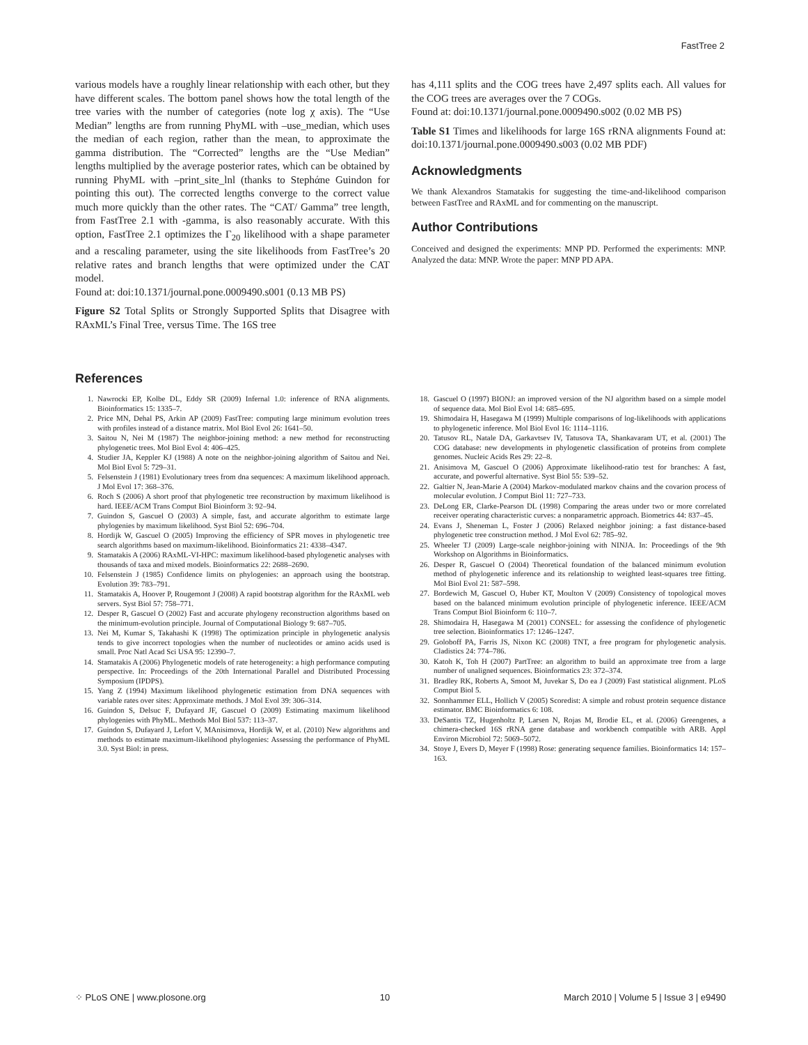FastTree 2
various models have a roughly linear relationship with each other, but they have different scales. The bottom panel shows how the total length of the tree varies with the number of categories (note log χ axis). The “Use Median” lengths are from running PhyML with –use_median, which uses the median of each region, rather than the mean, to approximate the gamma distribution. The “Corrected” lengths are the “Use Median” lengths multiplied by the average posterior rates, which can be obtained by running PhyML with –print_site_lnl (thanks to Stephάne Guindon for pointing this out). The corrected lengths converge to the correct value much more quickly than the other rates. The “CAT/ Gamma” tree length, from FastTree 2.1 with -gamma, is also reasonably accurate. With this option, FastTree 2.1 optimizes the Γ<sub>20</sub> likelihood with a shape parameter and a rescaling parameter, using the site likelihoods from FastTree’s 20 relative rates and branch lengths that were optimized under the CAT model.
Found at: doi:10.1371/journal.pone.0009490.s001 (0.13 MB PS)
Figure S2 Total Splits or Strongly Supported Splits that Disagree with RAxML’s Final Tree, versus Time. The 16S tree
has 4,111 splits and the COG trees have 2,497 splits each. All values for the COG trees are averages over the 7 COGs.
Found at: doi:10.1371/journal.pone.0009490.s002 (0.02 MB PS)
Table S1 Times and likelihoods for large 16S rRNA alignments Found at: doi:10.1371/journal.pone.0009490.s003 (0.02 MB PDF)
Acknowledgments
We thank Alexandros Stamatakis for suggesting the time-and-likelihood comparison between FastTree and RAxML and for commenting on the manuscript.
Author Contributions
Conceived and designed the experiments: MNP PD. Performed the experiments: MNP. Analyzed the data: MNP. Wrote the paper: MNP PD APA.
References
1. Nawrocki EP, Kolbe DL, Eddy SR (2009) Infernal 1.0: inference of RNA alignments. Bioinformatics 15: 1335–7.
2. Price MN, Dehal PS, Arkin AP (2009) FastTree: computing large minimum evolution trees with profiles instead of a distance matrix. Mol Biol Evol 26: 1641–50.
3. Saitou N, Nei M (1987) The neighbor-joining method: a new method for reconstructing phylogenetic trees. Mol Biol Evol 4: 406–425.
4. Studier JA, Keppler KJ (1988) A note on the neighbor-joining algorithm of Saitou and Nei. Mol Biol Evol 5: 729–31.
5. Felsenstein J (1981) Evolutionary trees from dna sequences: A maximum likelihood approach. J Mol Evol 17: 368–376.
6. Roch S (2006) A short proof that phylogenetic tree reconstruction by maximum likelihood is hard. IEEE/ACM Trans Comput Biol Bioinform 3: 92–94.
7. Guindon S, Gascuel O (2003) A simple, fast, and accurate algorithm to estimate large phylogenies by maximum likelihood. Syst Biol 52: 696–704.
8. Hordijk W, Gascuel O (2005) Improving the efficiency of SPR moves in phylogenetic tree search algorithms based on maximum-likelihood. Bioinformatics 21: 4338–4347.
9. Stamatakis A (2006) RAxML-VI-HPC: maximum likelihood-based phylogenetic analyses with thousands of taxa and mixed models. Bioinformatics 22: 2688–2690.
10. Felsenstein J (1985) Confidence limits on phylogenies: an approach using the bootstrap. Evolution 39: 783–791.
11. Stamatakis A, Hoover P, Rougemont J (2008) A rapid bootstrap algorithm for the RAxML web servers. Syst Biol 57: 758–771.
12. Desper R, Gascuel O (2002) Fast and accurate phylogeny reconstruction algorithms based on the minimum-evolution principle. Journal of Computational Biology 9: 687–705.
13. Nei M, Kumar S, Takahashi K (1998) The optimization principle in phylogenetic analysis tends to give incorrect topologies when the number of nucleotides or amino acids used is small. Proc Natl Acad Sci USA 95: 12390–7.
14. Stamatakis A (2006) Phylogenetic models of rate heterogeneity: a high performance computing perspective. In: Proceedings of the 20th International Parallel and Distributed Processing Symposium (IPDPS).
15. Yang Z (1994) Maximum likelihood phylogenetic estimation from DNA sequences with variable rates over sites: Approximate methods. J Mol Evol 39: 306–314.
16. Guindon S, Delsuc F, Dufayard JF, Gascuel O (2009) Estimating maximum likelihood phylogenies with PhyML. Methods Mol Biol 537: 113–37.
17. Guindon S, Dufayard J, Lefort V, MAnisimova, Hordijk W, et al. (2010) New algorithms and methods to estimate maximum-likelihood phylogenies: Assessing the performance of PhyML 3.0. Syst Biol: in press.
18. Gascuel O (1997) BIONJ: an improved version of the NJ algorithm based on a simple model of sequence data. Mol Biol Evol 14: 685–695.
19. Shimodaira H, Hasegawa M (1999) Multiple comparisons of log-likelihoods with applications to phylogenetic inference. Mol Biol Evol 16: 1114–1116.
20. Tatusov RL, Natale DA, Garkavtsev IV, Tatusova TA, Shankavaram UT, et al. (2001) The COG database: new developments in phylogenetic classification of proteins from complete genomes. Nucleic Acids Res 29: 22–8.
21. Anisimova M, Gascuel O (2006) Approximate likelihood-ratio test for branches: A fast, accurate, and powerful alternative. Syst Biol 55: 539–52.
22. Galtier N, Jean-Marie A (2004) Markov-modulated markov chains and the covarion process of molecular evolution. J Comput Biol 11: 727–733.
23. DeLong ER, Clarke-Pearson DL (1998) Comparing the areas under two or more correlated receiver operating characteristic curves: a nonparametric approach. Biometrics 44: 837–45.
24. Evans J, Sheneman L, Foster J (2006) Relaxed neighbor joining: a fast distance-based phylogenetic tree construction method. J Mol Evol 62: 785–92.
25. Wheeler TJ (2009) Large-scale neighbor-joining with NINJA. In: Proceedings of the 9th Workshop on Algorithms in Bioinformatics.
26. Desper R, Gascuel O (2004) Theoretical foundation of the balanced minimum evolution method of phylogenetic inference and its relationship to weighted least-squares tree fitting. Mol Biol Evol 21: 587–598.
27. Bordewich M, Gascuel O, Huber KT, Moulton V (2009) Consistency of topological moves based on the balanced minimum evolution principle of phylogenetic inference. IEEE/ACM Trans Comput Biol Bioinform 6: 110–7.
28. Shimodaira H, Hasegawa M (2001) CONSEL: for assessing the confidence of phylogenetic tree selection. Bioinformatics 17: 1246–1247.
29. Goloboff PA, Farris JS, Nixon KC (2008) TNT, a free program for phylogenetic analysis. Cladistics 24: 774–786.
30. Katoh K, Toh H (2007) PartTree: an algorithm to build an approximate tree from a large number of unaligned sequences. Bioinformatics 23: 372–374.
31. Bradley RK, Roberts A, Smoot M, Juvekar S, Do ea J (2009) Fast statistical alignment. PLoS Comput Biol 5.
32. Sonnhammer ELL, Hollich V (2005) Scoredist: A simple and robust protein sequence distance estimator. BMC Bioinformatics 6: 108.
33. DeSantis TZ, Hugenholtz P, Larsen N, Rojas M, Brodie EL, et al. (2006) Greengenes, a chimera-checked 16S rRNA gene database and workbench compatible with ARB. Appl Environ Microbiol 72: 5069–5072.
34. Stoye J, Evers D, Meyer F (1998) Rose: generating sequence families. Bioinformatics 14: 157–163.
⁘ PLoS ONE | www.plosone.org 10 March 2010 | Volume 5 | Issue 3 | e9490